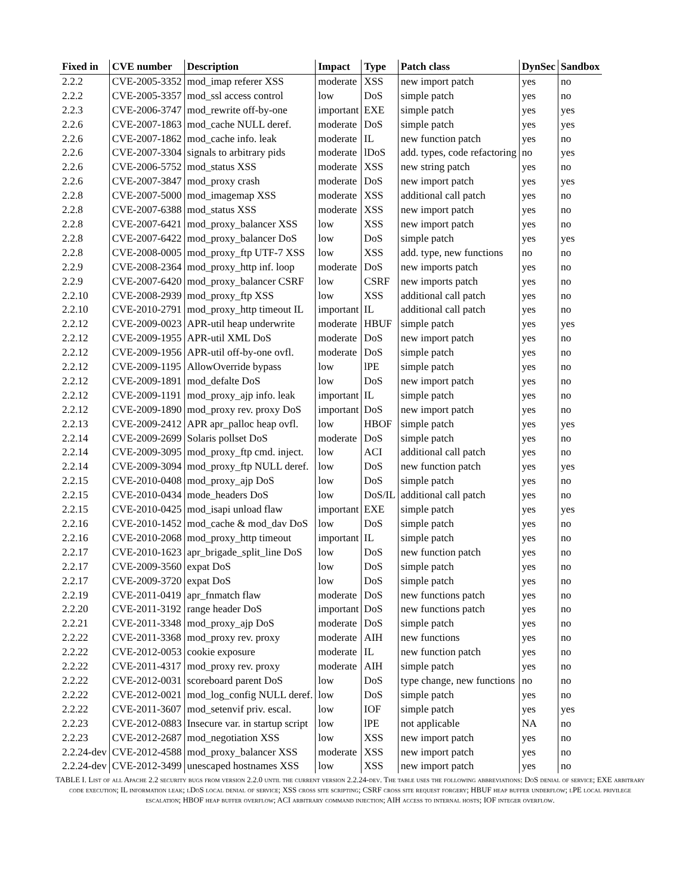| Fixed in | CVE number | Description | Impact | Type | Patch class | DynSec | Sandbox |
| --- | --- | --- | --- | --- | --- | --- | --- |
| 2.2.2 | CVE-2005-3352 | mod_imap referer XSS | moderate | XSS | new import patch | yes | no |
| 2.2.2 | CVE-2005-3357 | mod_ssl access control | low | DoS | simple patch | yes | no |
| 2.2.3 | CVE-2006-3747 | mod_rewrite off-by-one | important | EXE | simple patch | yes | yes |
| 2.2.6 | CVE-2007-1863 | mod_cache NULL deref. | moderate | DoS | simple patch | yes | yes |
| 2.2.6 | CVE-2007-1862 | mod_cache info. leak | moderate | IL | new function patch | yes | no |
| 2.2.6 | CVE-2007-3304 | signals to arbitrary pids | moderate | lDoS | add. types, code refactoring | no | yes |
| 2.2.6 | CVE-2006-5752 | mod_status XSS | moderate | XSS | new string patch | yes | no |
| 2.2.6 | CVE-2007-3847 | mod_proxy crash | moderate | DoS | new import patch | yes | yes |
| 2.2.8 | CVE-2007-5000 | mod_imagemap XSS | moderate | XSS | additional call patch | yes | no |
| 2.2.8 | CVE-2007-6388 | mod_status XSS | moderate | XSS | new import patch | yes | no |
| 2.2.8 | CVE-2007-6421 | mod_proxy_balancer XSS | low | XSS | new import patch | yes | no |
| 2.2.8 | CVE-2007-6422 | mod_proxy_balancer DoS | low | DoS | simple patch | yes | yes |
| 2.2.8 | CVE-2008-0005 | mod_proxy_ftp UTF-7 XSS | low | XSS | add. type, new functions | no | no |
| 2.2.9 | CVE-2008-2364 | mod_proxy_http inf. loop | moderate | DoS | new imports patch | yes | no |
| 2.2.9 | CVE-2007-6420 | mod_proxy_balancer CSRF | low | CSRF | new imports patch | yes | no |
| 2.2.10 | CVE-2008-2939 | mod_proxy_ftp XSS | low | XSS | additional call patch | yes | no |
| 2.2.10 | CVE-2010-2791 | mod_proxy_http timeout IL | important | IL | additional call patch | yes | no |
| 2.2.12 | CVE-2009-0023 | APR-util heap underwrite | moderate | HBUF | simple patch | yes | yes |
| 2.2.12 | CVE-2009-1955 | APR-util XML DoS | moderate | DoS | new import patch | yes | no |
| 2.2.12 | CVE-2009-1956 | APR-util off-by-one ovfl. | moderate | DoS | simple patch | yes | no |
| 2.2.12 | CVE-2009-1195 | AllowOverride bypass | low | lPE | simple patch | yes | no |
| 2.2.12 | CVE-2009-1891 | mod_defalte DoS | low | DoS | new import patch | yes | no |
| 2.2.12 | CVE-2009-1191 | mod_proxy_ajp info. leak | important | IL | simple patch | yes | no |
| 2.2.12 | CVE-2009-1890 | mod_proxy rev. proxy DoS | important | DoS | new import patch | yes | no |
| 2.2.13 | CVE-2009-2412 | APR apr_palloc heap ovfl. | low | HBOF | simple patch | yes | yes |
| 2.2.14 | CVE-2009-2699 | Solaris pollset DoS | moderate | DoS | simple patch | yes | no |
| 2.2.14 | CVE-2009-3095 | mod_proxy_ftp cmd. inject. | low | ACI | additional call patch | yes | no |
| 2.2.14 | CVE-2009-3094 | mod_proxy_ftp NULL deref. | low | DoS | new function patch | yes | yes |
| 2.2.15 | CVE-2010-0408 | mod_proxy_ajp DoS | low | DoS | simple patch | yes | no |
| 2.2.15 | CVE-2010-0434 | mode_headers DoS | low | DoS/IL | additional call patch | yes | no |
| 2.2.15 | CVE-2010-0425 | mod_isapi unload flaw | important | EXE | simple patch | yes | yes |
| 2.2.16 | CVE-2010-1452 | mod_cache & mod_dav DoS | low | DoS | simple patch | yes | no |
| 2.2.16 | CVE-2010-2068 | mod_proxy_http timeout | important | IL | simple patch | yes | no |
| 2.2.17 | CVE-2010-1623 | apr_brigade_split_line DoS | low | DoS | new function patch | yes | no |
| 2.2.17 | CVE-2009-3560 | expat DoS | low | DoS | simple patch | yes | no |
| 2.2.17 | CVE-2009-3720 | expat DoS | low | DoS | simple patch | yes | no |
| 2.2.19 | CVE-2011-0419 | apr_fnmatch flaw | moderate | DoS | new functions patch | yes | no |
| 2.2.20 | CVE-2011-3192 | range header DoS | important | DoS | new functions patch | yes | no |
| 2.2.21 | CVE-2011-3348 | mod_proxy_ajp DoS | moderate | DoS | simple patch | yes | no |
| 2.2.22 | CVE-2011-3368 | mod_proxy rev. proxy | moderate | AIH | new functions | yes | no |
| 2.2.22 | CVE-2012-0053 | cookie exposure | moderate | IL | new function patch | yes | no |
| 2.2.22 | CVE-2011-4317 | mod_proxy rev. proxy | moderate | AIH | simple patch | yes | no |
| 2.2.22 | CVE-2012-0031 | scoreboard parent DoS | low | DoS | type change, new functions | no | no |
| 2.2.22 | CVE-2012-0021 | mod_log_config NULL deref. | low | DoS | simple patch | yes | no |
| 2.2.22 | CVE-2011-3607 | mod_setenvif priv. escal. | low | IOF | simple patch | yes | yes |
| 2.2.23 | CVE-2012-0883 | Insecure var. in startup script | low | lPE | not applicable | NA | no |
| 2.2.23 | CVE-2012-2687 | mod_negotiation XSS | low | XSS | new import patch | yes | no |
| 2.2.24-dev | CVE-2012-4588 | mod_proxy_balancer XSS | moderate | XSS | new import patch | yes | no |
| 2.2.24-dev | CVE-2012-3499 | unescaped hostnames XSS | low | XSS | new import patch | yes | no |
TABLE I. List of all Apache 2.2 security bugs from version 2.2.0 until the current version 2.2.24-dev. The table uses the following abbreviations: DoS denial of service; EXE arbitrary code execution; IL information leak; lDoS local denial of service; XSS cross site scripting; CSRF cross site request forgery; HBUF heap buffer underflow; lPE local privilege escalation; HBOF heap buffer overflow; ACI arbitrary command injection; AIH access to internal hosts; IOF integer overflow.